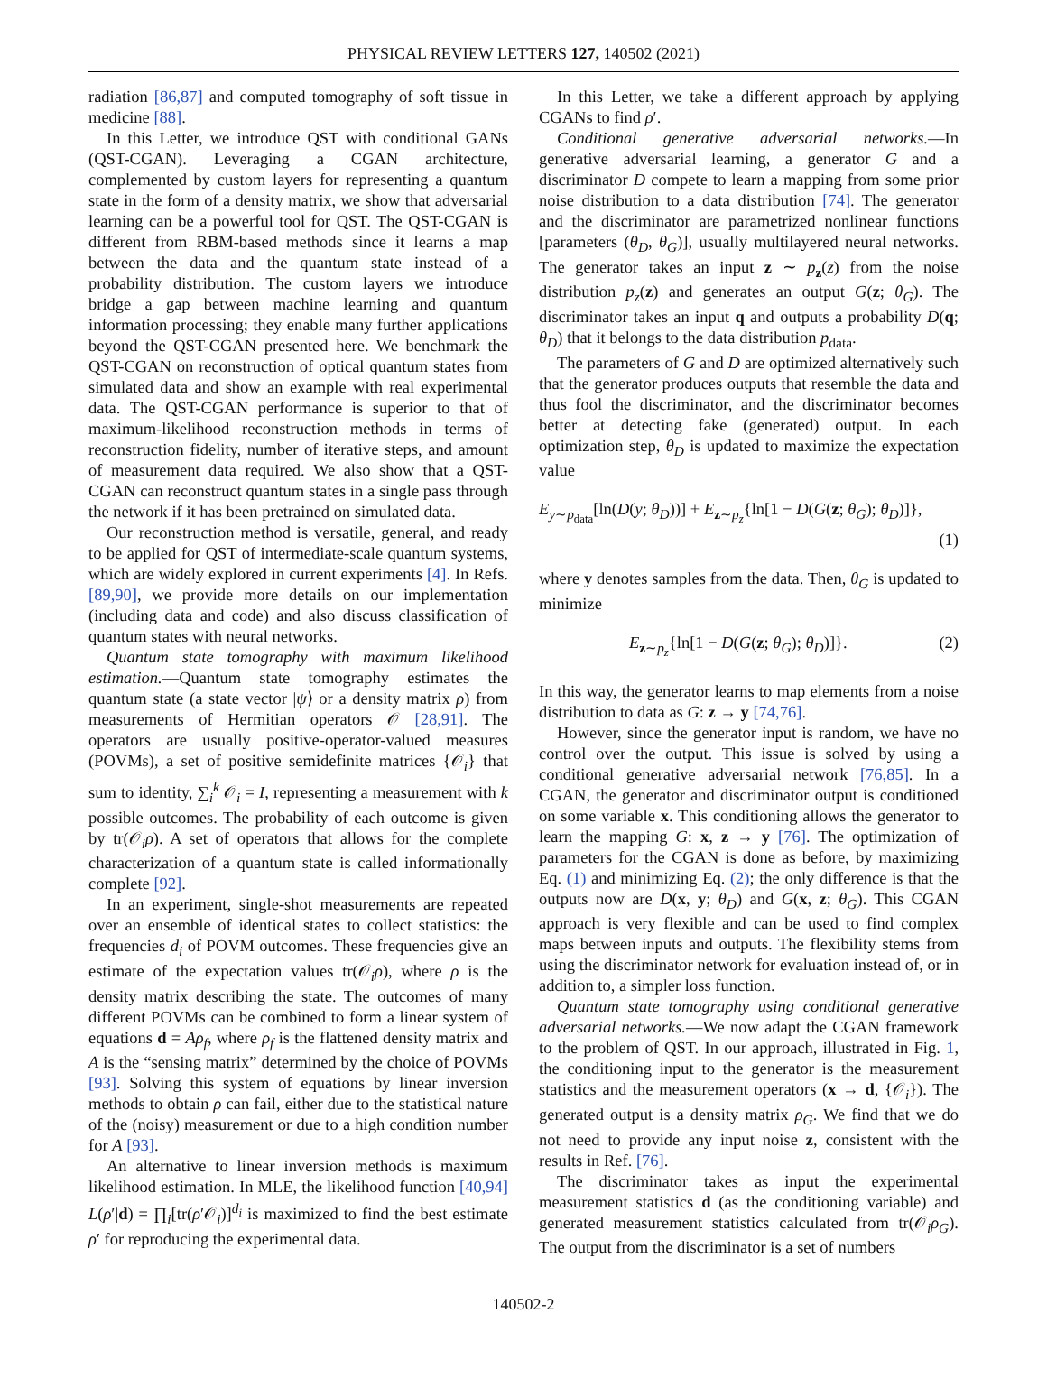PHYSICAL REVIEW LETTERS 127, 140502 (2021)
radiation [86,87] and computed tomography of soft tissue in medicine [88].
In this Letter, we introduce QST with conditional GANs (QST-CGAN). Leveraging a CGAN architecture, complemented by custom layers for representing a quantum state in the form of a density matrix, we show that adversarial learning can be a powerful tool for QST. The QST-CGAN is different from RBM-based methods since it learns a map between the data and the quantum state instead of a probability distribution. The custom layers we introduce bridge a gap between machine learning and quantum information processing; they enable many further applications beyond the QST-CGAN presented here. We benchmark the QST-CGAN on reconstruction of optical quantum states from simulated data and show an example with real experimental data. The QST-CGAN performance is superior to that of maximum-likelihood reconstruction methods in terms of reconstruction fidelity, number of iterative steps, and amount of measurement data required. We also show that a QST-CGAN can reconstruct quantum states in a single pass through the network if it has been pretrained on simulated data.
Our reconstruction method is versatile, general, and ready to be applied for QST of intermediate-scale quantum systems, which are widely explored in current experiments [4]. In Refs. [89,90], we provide more details on our implementation (including data and code) and also discuss classification of quantum states with neural networks.
Quantum state tomography with maximum likelihood estimation.—Quantum state tomography estimates the quantum state (a state vector |ψ⟩ or a density matrix ρ) from measurements of Hermitian operators 𝒪 [28,91]. The operators are usually positive-operator-valued measures (POVMs), a set of positive semidefinite matrices {𝒪<sub>i</sub>} that sum to identity, ∑<sub>i</sub><sup>k</sup> 𝒪<sub>i</sub> = I, representing a measurement with k possible outcomes. The probability of each outcome is given by tr(𝒪<sub>i</sub>ρ). A set of operators that allows for the complete characterization of a quantum state is called informationally complete [92].
In an experiment, single-shot measurements are repeated over an ensemble of identical states to collect statistics: the frequencies d<sub>i</sub> of POVM outcomes. These frequencies give an estimate of the expectation values tr(𝒪<sub>i</sub>ρ), where ρ is the density matrix describing the state. The outcomes of many different POVMs can be combined to form a linear system of equations d = Aρ<sub>f</sub>, where ρ<sub>f</sub> is the flattened density matrix and A is the “sensing matrix” determined by the choice of POVMs [93]. Solving this system of equations by linear inversion methods to obtain ρ can fail, either due to the statistical nature of the (noisy) measurement or due to a high condition number for A [93].
An alternative to linear inversion methods is maximum likelihood estimation. In MLE, the likelihood function [40,94] L(ρ′|d) = ∏<sub>i</sub>[tr(ρ′𝒪<sub>i</sub>)]<sup>d<sub>i</sub></sup> is maximized to find the best estimate ρ′ for reproducing the experimental data.
In this Letter, we take a different approach by applying CGANs to find ρ′.
Conditional generative adversarial networks.—In generative adversarial learning, a generator G and a discriminator D compete to learn a mapping from some prior noise distribution to a data distribution [74]. The generator and the discriminator are parametrized nonlinear functions [parameters (θ<sub>D</sub>, θ<sub>G</sub>)], usually multilayered neural networks. The generator takes an input z ∼ p<sub>z</sub>(z) from the noise distribution p<sub>z</sub>(z) and generates an output G(z; θ<sub>G</sub>). The discriminator takes an input q and outputs a probability D(q; θ<sub>D</sub>) that it belongs to the data distribution p<sub>data</sub>.
The parameters of G and D are optimized alternatively such that the generator produces outputs that resemble the data and thus fool the discriminator, and the discriminator becomes better at detecting fake (generated) output. In each optimization step, θ<sub>D</sub> is updated to maximize the expectation value
E<sub>y∼p<sub>data</sub></sub>[ln(D(y; θ<sub>D</sub>))] + E<sub>z∼p<sub>z</sub></sub>{ln[1 − D(G(z; θ<sub>G</sub>); θ<sub>D</sub>)]},
(1)
where y denotes samples from the data. Then, θ<sub>G</sub> is updated to minimize
E<sub>z∼p<sub>z</sub></sub>{ln[1 − D(G(z; θ<sub>G</sub>); θ<sub>D</sub>)]}. (2)
In this way, the generator learns to map elements from a noise distribution to data as G: z → y [74,76].
However, since the generator input is random, we have no control over the output. This issue is solved by using a conditional generative adversarial network [76,85]. In a CGAN, the generator and discriminator output is conditioned on some variable x. This conditioning allows the generator to learn the mapping G: x, z → y [76]. The optimization of parameters for the CGAN is done as before, by maximizing Eq. (1) and minimizing Eq. (2); the only difference is that the outputs now are D(x, y; θ<sub>D</sub>) and G(x, z; θ<sub>G</sub>). This CGAN approach is very flexible and can be used to find complex maps between inputs and outputs. The flexibility stems from using the discriminator network for evaluation instead of, or in addition to, a simpler loss function.
Quantum state tomography using conditional generative adversarial networks.—We now adapt the CGAN framework to the problem of QST. In our approach, illustrated in Fig. 1, the conditioning input to the generator is the measurement statistics and the measurement operators (x → d, {𝒪<sub>i</sub>}). The generated output is a density matrix ρ<sub>G</sub>. We find that we do not need to provide any input noise z, consistent with the results in Ref. [76].
The discriminator takes as input the experimental measurement statistics d (as the conditioning variable) and generated measurement statistics calculated from tr(𝒪<sub>i</sub>ρ<sub>G</sub>). The output from the discriminator is a set of numbers
140502-2